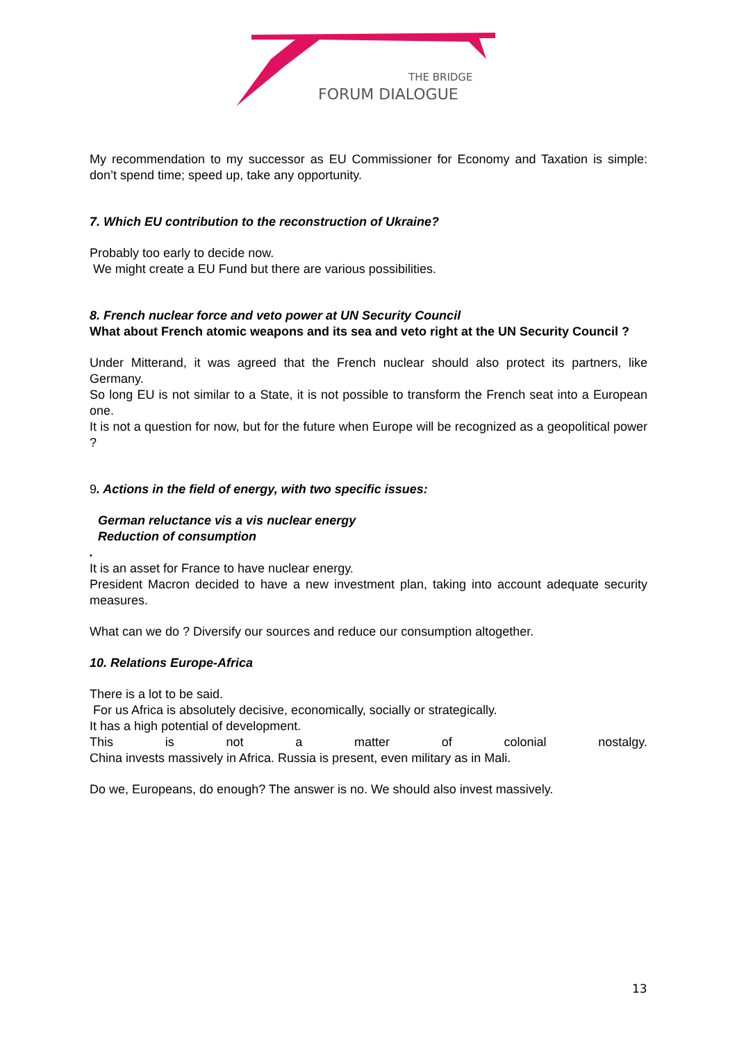THE BRIDGE
FORUM DIALOGUE
My recommendation to my successor as EU Commissioner for Economy and Taxation is simple: don’t spend time; speed up, take any opportunity.
7. Which EU contribution to the reconstruction of Ukraine?
Probably too early to decide now.
We might create a EU Fund but there are various possibilities.
8. French nuclear force and veto power at UN Security Council
What about French atomic weapons and its sea and veto right at the UN Security Council ?
Under Mitterand, it was agreed that the French nuclear should also protect its partners, like Germany.
So long EU is not similar to a State, it is not possible to transform the French seat into a European one.
It is not a question for now, but for the future when Europe will be recognized as a geopolitical power ?
9. Actions in the field of energy, with two specific issues:
German reluctance vis a vis nuclear energy
Reduction of consumption
.
It is an asset for France to have nuclear energy.
President Macron decided to have a new investment plan, taking into account adequate security measures.
What can we do ? Diversify our sources and reduce our consumption altogether.
10. Relations Europe-Africa
There is a lot to be said.
For us Africa is absolutely decisive, economically, socially or strategically.
It has a high potential of development.
This is not a matter of colonial nostalgy.
China invests massively in Africa. Russia is present, even military as in Mali.
Do we, Europeans, do enough? The answer is no. We should also invest massively.
13